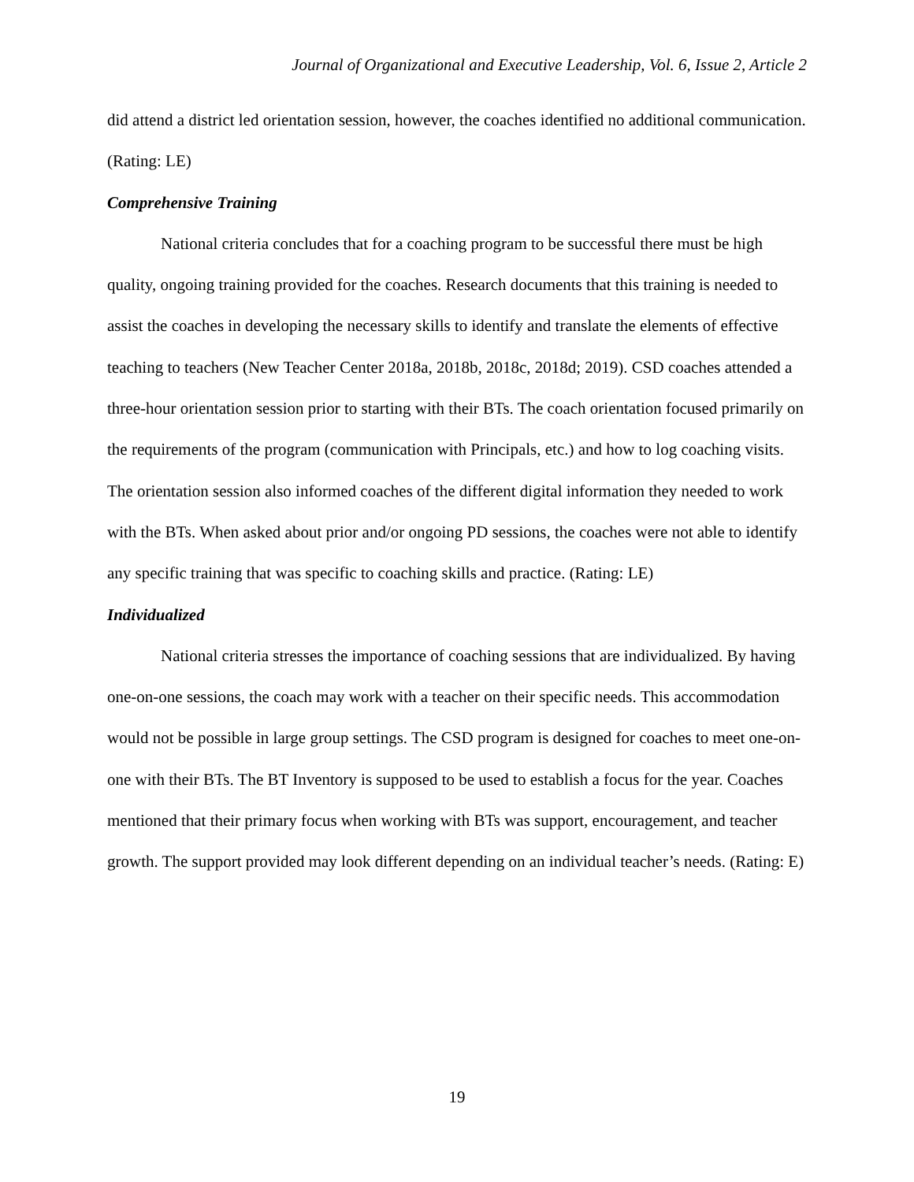Journal of Organizational and Executive Leadership, Vol. 6, Issue 2, Article 2
did attend a district led orientation session, however, the coaches identified no additional communication. (Rating: LE)
Comprehensive Training
National criteria concludes that for a coaching program to be successful there must be high quality, ongoing training provided for the coaches. Research documents that this training is needed to assist the coaches in developing the necessary skills to identify and translate the elements of effective teaching to teachers (New Teacher Center 2018a, 2018b, 2018c, 2018d; 2019). CSD coaches attended a three-hour orientation session prior to starting with their BTs. The coach orientation focused primarily on the requirements of the program (communication with Principals, etc.) and how to log coaching visits. The orientation session also informed coaches of the different digital information they needed to work with the BTs. When asked about prior and/or ongoing PD sessions, the coaches were not able to identify any specific training that was specific to coaching skills and practice. (Rating: LE)
Individualized
National criteria stresses the importance of coaching sessions that are individualized. By having one-on-one sessions, the coach may work with a teacher on their specific needs. This accommodation would not be possible in large group settings. The CSD program is designed for coaches to meet one-on-one with their BTs. The BT Inventory is supposed to be used to establish a focus for the year. Coaches mentioned that their primary focus when working with BTs was support, encouragement, and teacher growth. The support provided may look different depending on an individual teacher’s needs. (Rating: E)
19